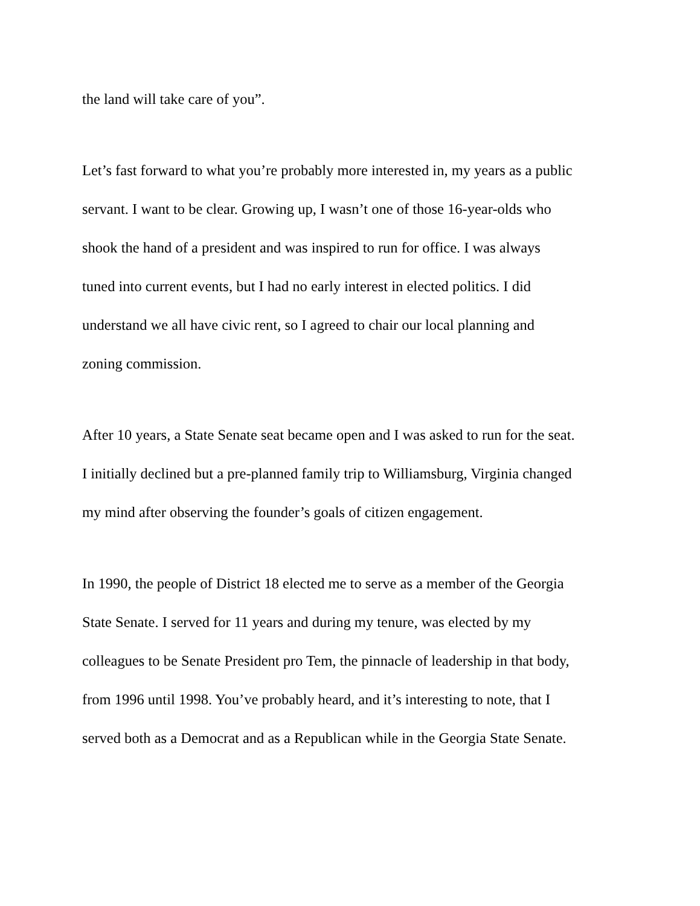the land will take care of you”.
Let’s fast forward to what you’re probably more interested in, my years as a public
servant. I want to be clear. Growing up, I wasn’t one of those 16-year-olds who
shook the hand of a president and was inspired to run for office. I was always
tuned into current events, but I had no early interest in elected politics. I did
understand we all have civic rent, so I agreed to chair our local planning and
zoning commission.
After 10 years, a State Senate seat became open and I was asked to run for the seat.
I initially declined but a pre-planned family trip to Williamsburg, Virginia changed
my mind after observing the founder’s goals of citizen engagement.
In 1990, the people of District 18 elected me to serve as a member of the Georgia
State Senate. I served for 11 years and during my tenure, was elected by my
colleagues to be Senate President pro Tem, the pinnacle of leadership in that body,
from 1996 until 1998. You’ve probably heard, and it’s interesting to note, that I
served both as a Democrat and as a Republican while in the Georgia State Senate.